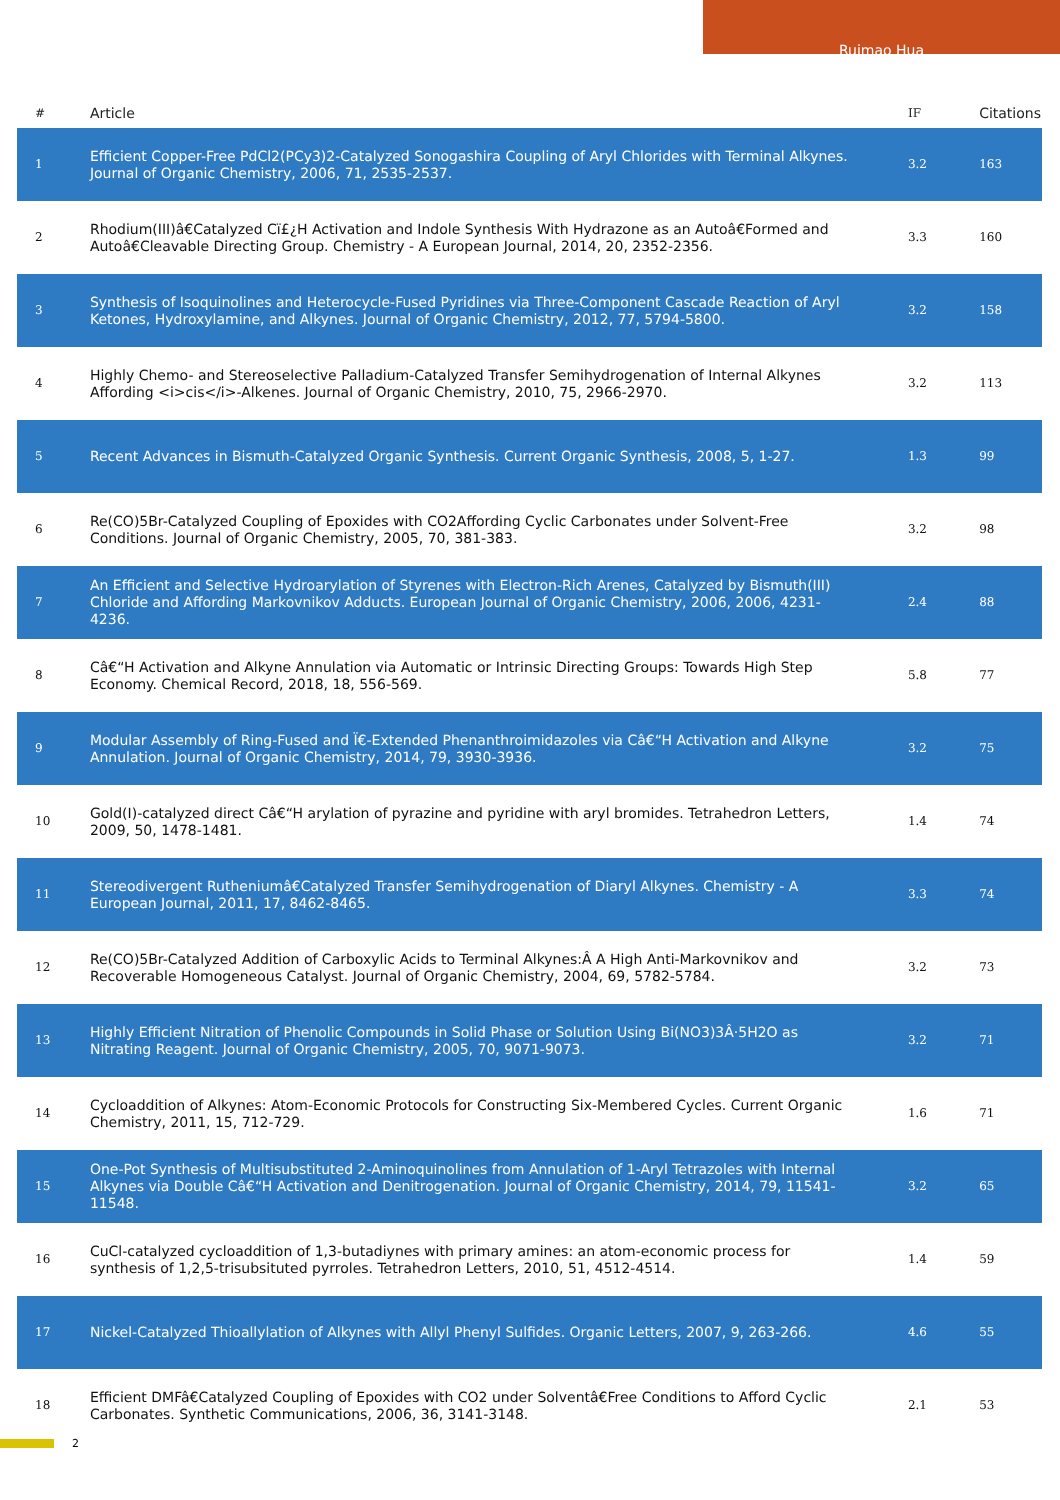Ruimao Hua
| # | Article | IF | Citations |
| --- | --- | --- | --- |
| 1 | Efficient Copper-Free PdCl2(PCy3)2-Catalyzed Sonogashira Coupling of Aryl Chlorides with Terminal Alkynes. Journal of Organic Chemistry, 2006, 71, 2535-2537. | 3.2 | 163 |
| 2 | Rhodium(III)â€Catalyzed Cï£¿H Activation and Indole Synthesis With Hydrazone as an Autoâ€Formed and Autoâ€Cleavable Directing Group. Chemistry - A European Journal, 2014, 20, 2352-2356. | 3.3 | 160 |
| 3 | Synthesis of Isoquinolines and Heterocycle-Fused Pyridines via Three-Component Cascade Reaction of Aryl Ketones, Hydroxylamine, and Alkynes. Journal of Organic Chemistry, 2012, 77, 5794-5800. | 3.2 | 158 |
| 4 | Highly Chemo- and Stereoselective Palladium-Catalyzed Transfer Semihydrogenation of Internal Alkynes Affording <i>cis</i>-Alkenes. Journal of Organic Chemistry, 2010, 75, 2966-2970. | 3.2 | 113 |
| 5 | Recent Advances in Bismuth-Catalyzed Organic Synthesis. Current Organic Synthesis, 2008, 5, 1-27. | 1.3 | 99 |
| 6 | Re(CO)5Br-Catalyzed Coupling of Epoxides with CO2Affording Cyclic Carbonates under Solvent-Free Conditions. Journal of Organic Chemistry, 2005, 70, 381-383. | 3.2 | 98 |
| 7 | An Efficient and Selective Hydroarylation of Styrenes with Electron-Rich Arenes, Catalyzed by Bismuth(III) Chloride and Affording Markovnikov Adducts. European Journal of Organic Chemistry, 2006, 2006, 4231-4236. | 2.4 | 88 |
| 8 | Câ€“H Activation and Alkyne Annulation via Automatic or Intrinsic Directing Groups: Towards High Step Economy. Chemical Record, 2018, 18, 556-569. | 5.8 | 77 |
| 9 | Modular Assembly of Ring-Fused and Ï€-Extended Phenanthroimidazoles via Câ€“H Activation and Alkyne Annulation. Journal of Organic Chemistry, 2014, 79, 3930-3936. | 3.2 | 75 |
| 10 | Gold(I)-catalyzed direct Câ€“H arylation of pyrazine and pyridine with aryl bromides. Tetrahedron Letters, 2009, 50, 1478-1481. | 1.4 | 74 |
| 11 | Stereodivergent Rutheniumâ€Catalyzed Transfer Semihydrogenation of Diaryl Alkynes. Chemistry - A European Journal, 2011, 17, 8462-8465. | 3.3 | 74 |
| 12 | Re(CO)5Br-Catalyzed Addition of Carboxylic Acids to Terminal Alkynes:Â A High Anti-Markovnikov and Recoverable Homogeneous Catalyst. Journal of Organic Chemistry, 2004, 69, 5782-5784. | 3.2 | 73 |
| 13 | Highly Efficient Nitration of Phenolic Compounds in Solid Phase or Solution Using Bi(NO3)3Â·5H2O as Nitrating Reagent. Journal of Organic Chemistry, 2005, 70, 9071-9073. | 3.2 | 71 |
| 14 | Cycloaddition of Alkynes: Atom-Economic Protocols for Constructing Six-Membered Cycles. Current Organic Chemistry, 2011, 15, 712-729. | 1.6 | 71 |
| 15 | One-Pot Synthesis of Multisubstituted 2-Aminoquinolines from Annulation of 1-Aryl Tetrazoles with Internal Alkynes via Double Câ€“H Activation and Denitrogenation. Journal of Organic Chemistry, 2014, 79, 11541-11548. | 3.2 | 65 |
| 16 | CuCl-catalyzed cycloaddition of 1,3-butadiynes with primary amines: an atom-economic process for synthesis of 1,2,5-trisubsituted pyrroles. Tetrahedron Letters, 2010, 51, 4512-4514. | 1.4 | 59 |
| 17 | Nickel-Catalyzed Thioallylation of Alkynes with Allyl Phenyl Sulfides. Organic Letters, 2007, 9, 263-266. | 4.6 | 55 |
| 18 | Efficient DMFâ€Catalyzed Coupling of Epoxides with CO2 under Solventâ€Free Conditions to Afford Cyclic Carbonates. Synthetic Communications, 2006, 36, 3141-3148. | 2.1 | 53 |
2